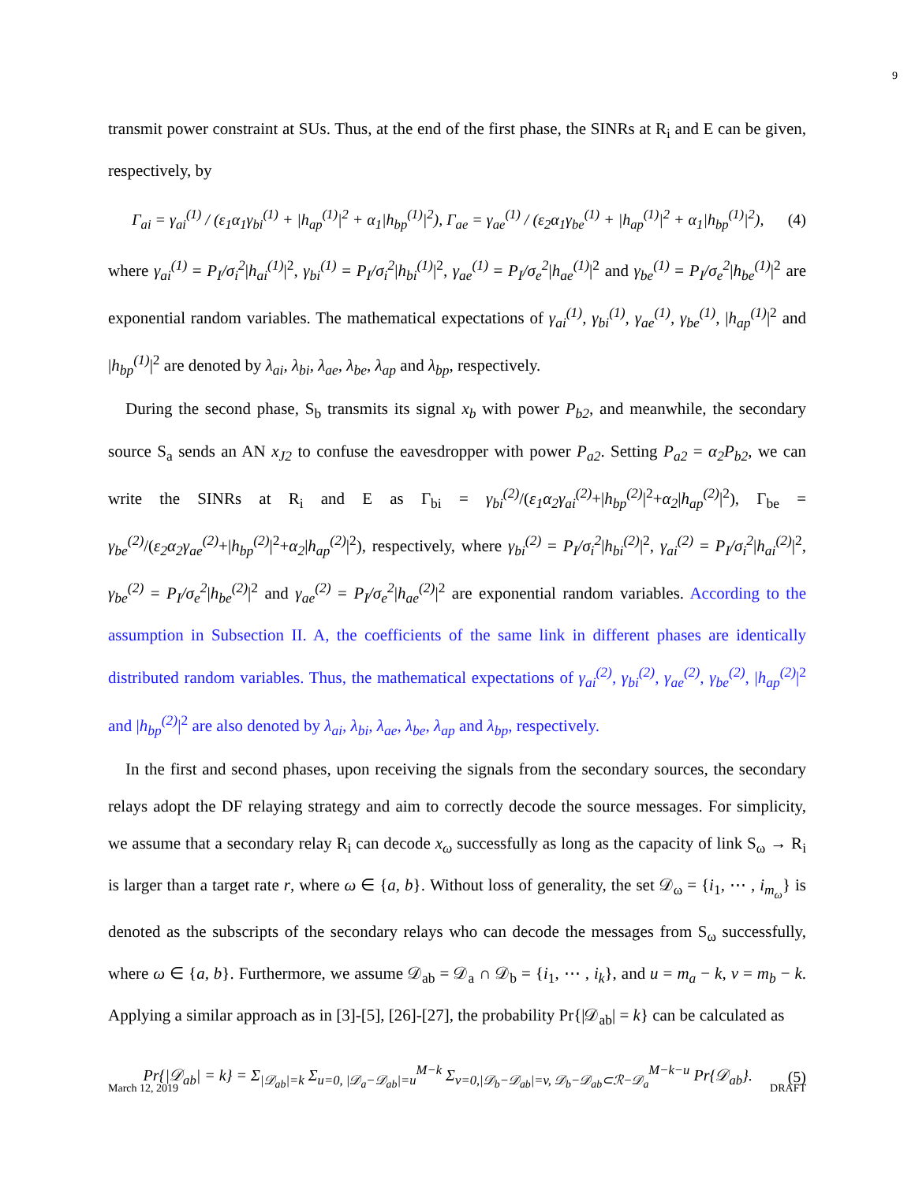9
transmit power constraint at SUs. Thus, at the end of the first phase, the SINRs at R<sub>i</sub> and E can be given, respectively, by
Γ<sub>ai</sub> = γ<sub>ai</sub><sup>(1)</sup> / (ε<sub>1</sub>α<sub>1</sub>γ<sub>bi</sub><sup>(1)</sup> + |h<sub>ap</sub><sup>(1)</sup>|<sup>2</sup> + α<sub>1</sub>|h<sub>bp</sub><sup>(1)</sup>|<sup>2</sup>), Γ<sub>ae</sub> = γ<sub>ae</sub><sup>(1)</sup> / (ε<sub>2</sub>α<sub>1</sub>γ<sub>be</sub><sup>(1)</sup> + |h<sub>ap</sub><sup>(1)</sup>|<sup>2</sup> + α<sub>1</sub>|h<sub>bp</sub><sup>(1)</sup>|<sup>2</sup>), (4)
where γ<sub>ai</sub><sup>(1)</sup> = P<sub>I</sub>/σ<sub>i</sub><sup>2</sup>|h<sub>ai</sub><sup>(1)</sup>|<sup>2</sup>, γ<sub>bi</sub><sup>(1)</sup> = P<sub>I</sub>/σ<sub>i</sub><sup>2</sup>|h<sub>bi</sub><sup>(1)</sup>|<sup>2</sup>, γ<sub>ae</sub><sup>(1)</sup> = P<sub>I</sub>/σ<sub>e</sub><sup>2</sup>|h<sub>ae</sub><sup>(1)</sup>|<sup>2</sup> and γ<sub>be</sub><sup>(1)</sup> = P<sub>I</sub>/σ<sub>e</sub><sup>2</sup>|h<sub>be</sub><sup>(1)</sup>|<sup>2</sup> are exponential random variables. The mathematical expectations of γ<sub>ai</sub><sup>(1)</sup>, γ<sub>bi</sub><sup>(1)</sup>, γ<sub>ae</sub><sup>(1)</sup>, γ<sub>be</sub><sup>(1)</sup>, |h<sub>ap</sub><sup>(1)</sup>|<sup>2</sup> and |h<sub>bp</sub><sup>(1)</sup>|<sup>2</sup> are denoted by λ<sub>ai</sub>, λ<sub>bi</sub>, λ<sub>ae</sub>, λ<sub>be</sub>, λ<sub>ap</sub> and λ<sub>bp</sub>, respectively.
During the second phase, S<sub>b</sub> transmits its signal x<sub>b</sub> with power P<sub>b2</sub>, and meanwhile, the secondary source S<sub>a</sub> sends an AN x<sub>J2</sub> to confuse the eavesdropper with power P<sub>a2</sub>. Setting P<sub>a2</sub> = α<sub>2</sub>P<sub>b2</sub>, we can write the SINRs at R<sub>i</sub> and E as Γ<sub>bi</sub> = γ<sub>bi</sub><sup>(2)</sup>/(ε<sub>1</sub>α<sub>2</sub>γ<sub>ai</sub><sup>(2)</sup>+|h<sub>bp</sub><sup>(2)</sup>|<sup>2</sup>+α<sub>2</sub>|h<sub>ap</sub><sup>(2)</sup>|<sup>2</sup>), Γ<sub>be</sub> = γ<sub>be</sub><sup>(2)</sup>/(ε<sub>2</sub>α<sub>2</sub>γ<sub>ae</sub><sup>(2)</sup>+|h<sub>bp</sub><sup>(2)</sup>|<sup>2</sup>+α<sub>2</sub>|h<sub>ap</sub><sup>(2)</sup>|<sup>2</sup>), respectively, where γ<sub>bi</sub><sup>(2)</sup> = P<sub>I</sub>/σ<sub>i</sub><sup>2</sup>|h<sub>bi</sub><sup>(2)</sup>|<sup>2</sup>, γ<sub>ai</sub><sup>(2)</sup> = P<sub>I</sub>/σ<sub>i</sub><sup>2</sup>|h<sub>ai</sub><sup>(2)</sup>|<sup>2</sup>, γ<sub>be</sub><sup>(2)</sup> = P<sub>I</sub>/σ<sub>e</sub><sup>2</sup>|h<sub>be</sub><sup>(2)</sup>|<sup>2</sup> and γ<sub>ae</sub><sup>(2)</sup> = P<sub>I</sub>/σ<sub>e</sub><sup>2</sup>|h<sub>ae</sub><sup>(2)</sup>|<sup>2</sup> are exponential random variables. According to the assumption in Subsection II. A, the coefficients of the same link in different phases are identically distributed random variables. Thus, the mathematical expectations of γ<sub>ai</sub><sup>(2)</sup>, γ<sub>bi</sub><sup>(2)</sup>, γ<sub>ae</sub><sup>(2)</sup>, γ<sub>be</sub><sup>(2)</sup>, |h<sub>ap</sub><sup>(2)</sup>|<sup>2</sup> and |h<sub>bp</sub><sup>(2)</sup>|<sup>2</sup> are also denoted by λ<sub>ai</sub>, λ<sub>bi</sub>, λ<sub>ae</sub>, λ<sub>be</sub>, λ<sub>ap</sub> and λ<sub>bp</sub>, respectively.
In the first and second phases, upon receiving the signals from the secondary sources, the secondary relays adopt the DF relaying strategy and aim to correctly decode the source messages. For simplicity, we assume that a secondary relay R<sub>i</sub> can decode x<sub>ω</sub> successfully as long as the capacity of link S<sub>ω</sub> → R<sub>i</sub> is larger than a target rate r, where ω ∈ {a, b}. Without loss of generality, the set 𝒟<sub>ω</sub> = {i<sub>1</sub>, ⋯ , i<sub>m<sub>ω</sub></sub>} is denoted as the subscripts of the secondary relays who can decode the messages from S<sub>ω</sub> successfully, where ω ∈ {a, b}. Furthermore, we assume 𝒟<sub>ab</sub> = 𝒟<sub>a</sub> ∩ 𝒟<sub>b</sub> = {i<sub>1</sub>, ⋯ , i<sub>k</sub>}, and u = m<sub>a</sub> − k, v = m<sub>b</sub> − k. Applying a similar approach as in [3]-[5], [26]-[27], the probability Pr{|𝒟<sub>ab</sub>| = k} can be calculated as
Pr{|𝒟<sub>ab</sub>| = k} = Σ<sub>|𝒟<sub>ab</sub>|=k</sub> Σ<sub>u=0, |𝒟<sub>a</sub>−𝒟<sub>ab</sub>|=u</sub><sup>M−k</sup> Σ<sub>v=0,|𝒟<sub>b</sub>−𝒟<sub>ab</sub>|=v, 𝒟<sub>b</sub>−𝒟<sub>ab</sub>⊂ℛ−𝒟<sub>a</sub></sub><sup>M−k−u</sup> Pr{𝒟<sub>ab</sub>}. (5)
March 12, 2019 DRAFT